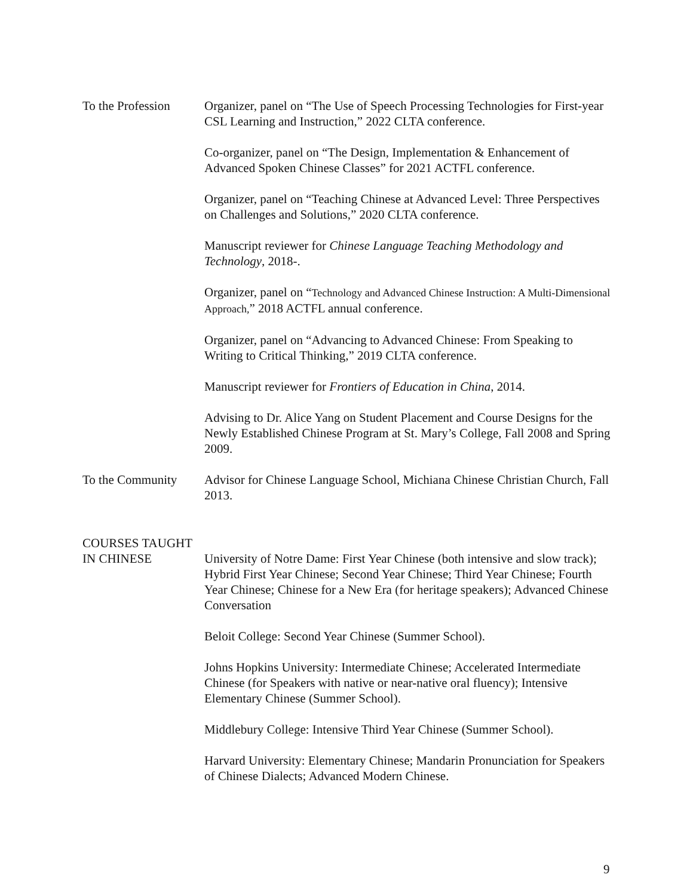To the Profession
Organizer, panel on “The Use of Speech Processing Technologies for First-year CSL Learning and Instruction,” 2022 CLTA conference.
Co-organizer, panel on “The Design, Implementation & Enhancement of Advanced Spoken Chinese Classes” for 2021 ACTFL conference.
Organizer, panel on “Teaching Chinese at Advanced Level: Three Perspectives on Challenges and Solutions,” 2020 CLTA conference.
Manuscript reviewer for Chinese Language Teaching Methodology and Technology, 2018-.
Organizer, panel on “Technology and Advanced Chinese Instruction: A Multi-Dimensional Approach,” 2018 ACTFL annual conference.
Organizer, panel on “Advancing to Advanced Chinese: From Speaking to Writing to Critical Thinking,” 2019 CLTA conference.
Manuscript reviewer for Frontiers of Education in China, 2014.
Advising to Dr. Alice Yang on Student Placement and Course Designs for the Newly Established Chinese Program at St. Mary’s College, Fall 2008 and Spring 2009.
To the Community Advisor for Chinese Language School, Michiana Chinese Christian Church, Fall 2013.
COURSES TAUGHT
IN CHINESE University of Notre Dame: First Year Chinese (both intensive and slow track); Hybrid First Year Chinese; Second Year Chinese; Third Year Chinese; Fourth Year Chinese; Chinese for a New Era (for heritage speakers); Advanced Chinese Conversation
Beloit College: Second Year Chinese (Summer School).
Johns Hopkins University: Intermediate Chinese; Accelerated Intermediate Chinese (for Speakers with native or near-native oral fluency); Intensive Elementary Chinese (Summer School).
Middlebury College: Intensive Third Year Chinese (Summer School).
Harvard University: Elementary Chinese; Mandarin Pronunciation for Speakers of Chinese Dialects; Advanced Modern Chinese.
9